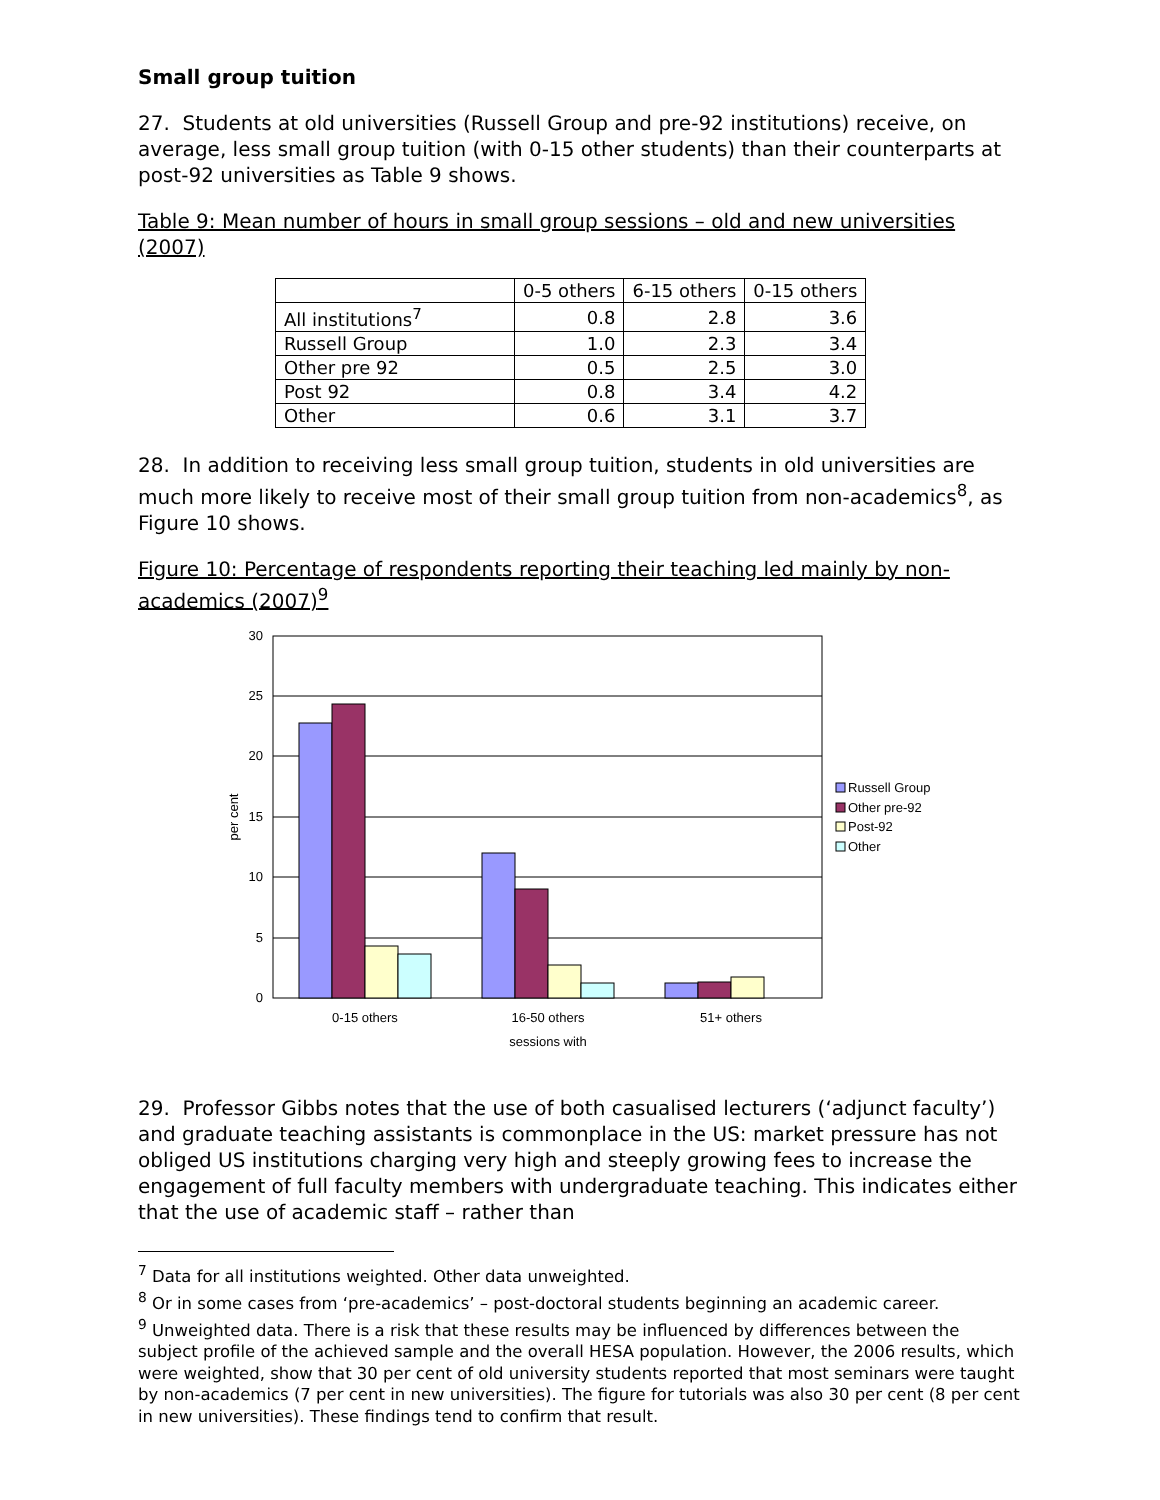Small group tuition
27. Students at old universities (Russell Group and pre-92 institutions) receive, on average, less small group tuition (with 0-15 other students) than their counterparts at post-92 universities as Table 9 shows.
Table 9: Mean number of hours in small group sessions – old and new universities (2007)
| | 0-5 others | 6-15 others | 0-15 others |
| All institutions<sup>7</sup> | 0.8 | 2.8 | 3.6 |
| Russell Group | 1.0 | 2.3 | 3.4 |
| Other pre 92 | 0.5 | 2.5 | 3.0 |
| Post 92 | 0.8 | 3.4 | 4.2 |
| Other | 0.6 | 3.1 | 3.7 |
28. In addition to receiving less small group tuition, students in old universities are much more likely to receive most of their small group tuition from non-academics<sup>8</sup>, as Figure 10 shows.
Figure 10: Percentage of respondents reporting their teaching led mainly by non-academics (2007)<sup>9</sup>
30
25
20
15
10
5
0
0-15 others
16-50 others
51+ others
sessions with
per cent
Russell Group
Other pre-92
Post-92
Other
29. Professor Gibbs notes that the use of both casualised lecturers (‘adjunct faculty’) and graduate teaching assistants is commonplace in the US: market pressure has not obliged US institutions charging very high and steeply growing fees to increase the engagement of full faculty members with undergraduate teaching. This indicates either that the use of academic staff – rather than
<sup>7</sup> Data for all institutions weighted. Other data unweighted.
<sup>8</sup> Or in some cases from ‘pre-academics’ – post-doctoral students beginning an academic career.
<sup>9</sup> Unweighted data. There is a risk that these results may be influenced by differences between the subject profile of the achieved sample and the overall HESA population. However, the 2006 results, which were weighted, show that 30 per cent of old university students reported that most seminars were taught by non-academics (7 per cent in new universities). The figure for tutorials was also 30 per cent (8 per cent in new universities). These findings tend to confirm that result.